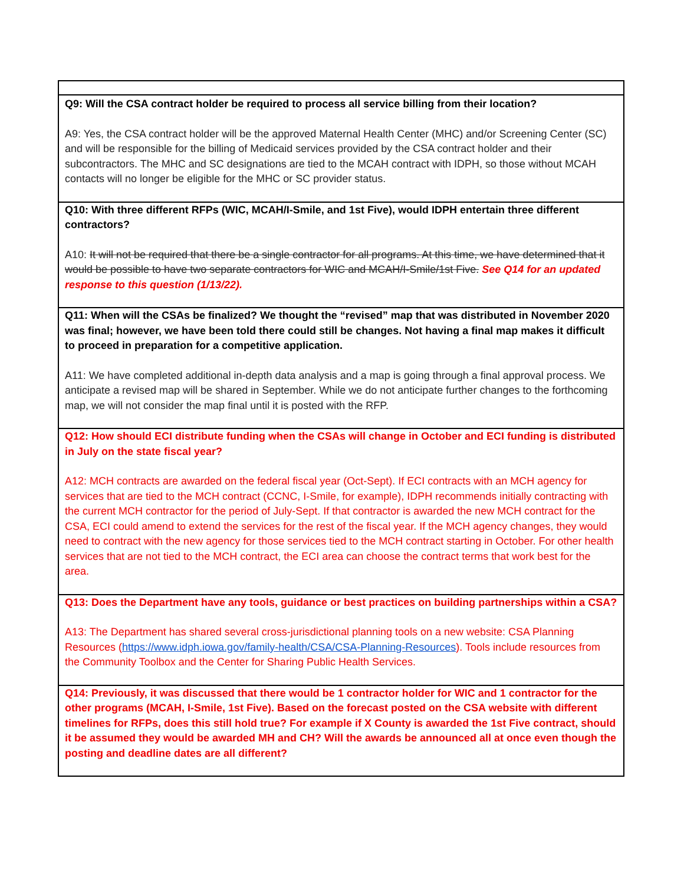| Q9: Will the CSA contract holder be required to process all service billing from their location? A9: Yes, the CSA contract holder will be the approved Maternal Health Center (MHC) and/or Screening Center (SC) and will be responsible for the billing of Medicaid services provided by the CSA contract holder and their subcontractors. The MHC and SC designations are tied to the MCAH contract with IDPH, so those without MCAH contacts will no longer be eligible for the MHC or SC provider status. |
| Q10: With three different RFPs (WIC, MCAH/I-Smile, and 1st Five), would IDPH entertain three different contractors? A10: It will not be required that there be a single contractor for all programs. At this time, we have determined that it would be possible to have two separate contractors for WIC and MCAH/I-Smile/1st Five. See Q14 for an updated response to this question (1/13/22). |
| Q11: When will the CSAs be finalized? We thought the “revised” map that was distributed in November 2020 was final; however, we have been told there could still be changes. Not having a final map makes it difficult to proceed in preparation for a competitive application. A11: We have completed additional in-depth data analysis and a map is going through a final approval process. We anticipate a revised map will be shared in September. While we do not anticipate further changes to the forthcoming map, we will not consider the map final until it is posted with the RFP. |
| Q12: How should ECI distribute funding when the CSAs will change in October and ECI funding is distributed in July on the state fiscal year? A12: MCH contracts are awarded on the federal fiscal year (Oct-Sept). If ECI contracts with an MCH agency for services that are tied to the MCH contract (CCNC, I-Smile, for example), IDPH recommends initially contracting with the current MCH contractor for the period of July-Sept. If that contractor is awarded the new MCH contract for the CSA, ECI could amend to extend the services for the rest of the fiscal year. If the MCH agency changes, they would need to contract with the new agency for those services tied to the MCH contract starting in October. For other health services that are not tied to the MCH contract, the ECI area can choose the contract terms that work best for the area. |
| Q13: Does the Department have any tools, guidance or best practices on building partnerships within a CSA? A13: The Department has shared several cross-jurisdictional planning tools on a new website: CSA Planning Resources ( https://www.idph.iowa.gov/family-health/CSA/CSA-Planning-Resources ). Tools include resources from the Community Toolbox and the Center for Sharing Public Health Services. |
| Q14: Previously, it was discussed that there would be 1 contractor holder for WIC and 1 contractor for the other programs (MCAH, I-Smile, 1st Five). Based on the forecast posted on the CSA website with different timelines for RFPs, does this still hold true? For example if X County is awarded the 1st Five contract, should it be assumed they would be awarded MH and CH? Will the awards be announced all at once even though the posting and deadline dates are all different? |